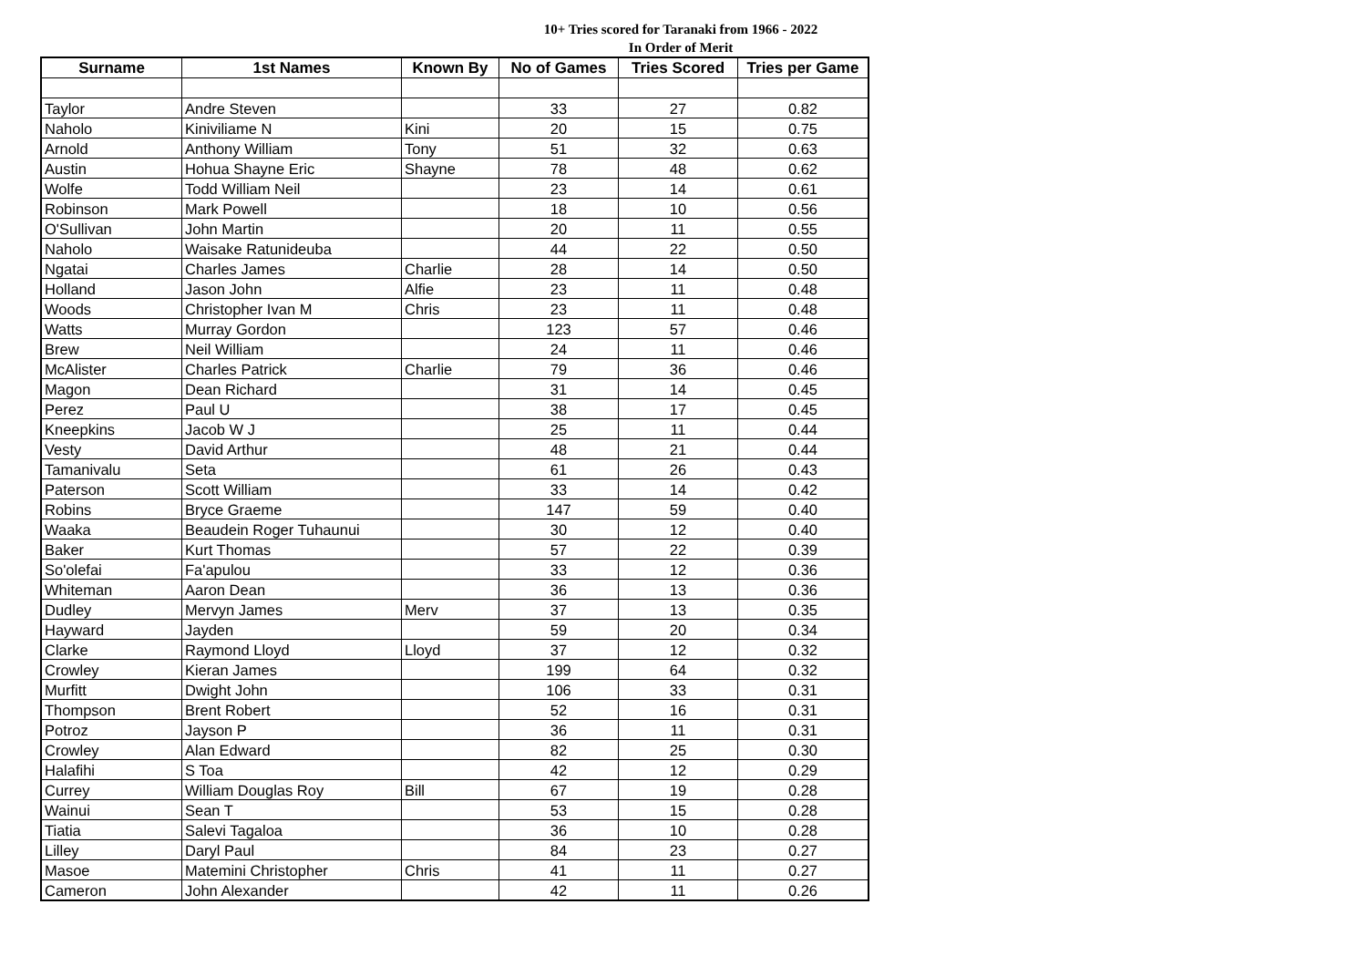10+ Tries scored for Taranaki from 1966 - 2022
In Order of Merit
| Surname | 1st Names | Known By | No of Games | Tries Scored | Tries per Game |
| --- | --- | --- | --- | --- | --- |
| Taylor | Andre Steven | | 33 | 27 | 0.82 |
| Naholo | Kiniviliame N | Kini | 20 | 15 | 0.75 |
| Arnold | Anthony William | Tony | 51 | 32 | 0.63 |
| Austin | Hohua Shayne Eric | Shayne | 78 | 48 | 0.62 |
| Wolfe | Todd William Neil | | 23 | 14 | 0.61 |
| Robinson | Mark Powell | | 18 | 10 | 0.56 |
| O'Sullivan | John Martin | | 20 | 11 | 0.55 |
| Naholo | Waisake Ratunideuba | | 44 | 22 | 0.50 |
| Ngatai | Charles James | Charlie | 28 | 14 | 0.50 |
| Holland | Jason John | Alfie | 23 | 11 | 0.48 |
| Woods | Christopher Ivan M | Chris | 23 | 11 | 0.48 |
| Watts | Murray Gordon | | 123 | 57 | 0.46 |
| Brew | Neil William | | 24 | 11 | 0.46 |
| McAlister | Charles Patrick | Charlie | 79 | 36 | 0.46 |
| Magon | Dean Richard | | 31 | 14 | 0.45 |
| Perez | Paul U | | 38 | 17 | 0.45 |
| Kneepkins | Jacob W J | | 25 | 11 | 0.44 |
| Vesty | David Arthur | | 48 | 21 | 0.44 |
| Tamanivalu | Seta | | 61 | 26 | 0.43 |
| Paterson | Scott William | | 33 | 14 | 0.42 |
| Robins | Bryce Graeme | | 147 | 59 | 0.40 |
| Waaka | Beaudein Roger Tuhaunui | | 30 | 12 | 0.40 |
| Baker | Kurt Thomas | | 57 | 22 | 0.39 |
| So'olefai | Fa'apulou | | 33 | 12 | 0.36 |
| Whiteman | Aaron Dean | | 36 | 13 | 0.36 |
| Dudley | Mervyn James | Merv | 37 | 13 | 0.35 |
| Hayward | Jayden | | 59 | 20 | 0.34 |
| Clarke | Raymond Lloyd | Lloyd | 37 | 12 | 0.32 |
| Crowley | Kieran James | | 199 | 64 | 0.32 |
| Murfitt | Dwight John | | 106 | 33 | 0.31 |
| Thompson | Brent Robert | | 52 | 16 | 0.31 |
| Potroz | Jayson P | | 36 | 11 | 0.31 |
| Crowley | Alan Edward | | 82 | 25 | 0.30 |
| Halafihi | S Toa | | 42 | 12 | 0.29 |
| Currey | William Douglas Roy | Bill | 67 | 19 | 0.28 |
| Wainui | Sean T | | 53 | 15 | 0.28 |
| Tiatia | Salevi Tagaloa | | 36 | 10 | 0.28 |
| Lilley | Daryl Paul | | 84 | 23 | 0.27 |
| Masoe | Matemini Christopher | Chris | 41 | 11 | 0.27 |
| Cameron | John Alexander | | 42 | 11 | 0.26 |